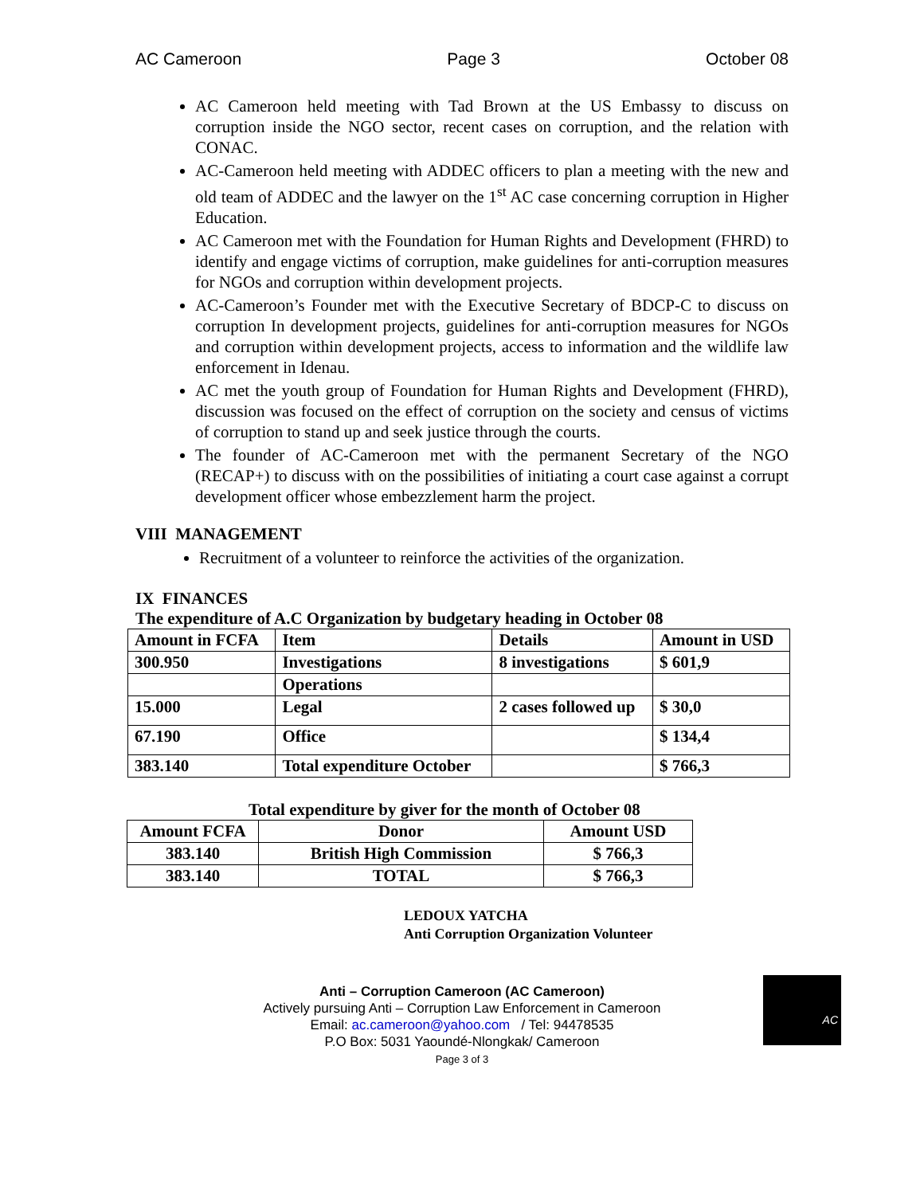AC Cameroon Page 3 October 08
AC Cameroon held meeting with Tad Brown at the US Embassy to discuss on corruption inside the NGO sector, recent cases on corruption, and the relation with CONAC.
AC-Cameroon held meeting with ADDEC officers to plan a meeting with the new and old team of ADDEC and the lawyer on the 1<sup>st</sup> AC case concerning corruption in Higher Education.
AC Cameroon met with the Foundation for Human Rights and Development (FHRD) to identify and engage victims of corruption, make guidelines for anti-corruption measures for NGOs and corruption within development projects.
AC-Cameroon’s Founder met with the Executive Secretary of BDCP-C to discuss on corruption In development projects, guidelines for anti-corruption measures for NGOs and corruption within development projects, access to information and the wildlife law enforcement in Idenau.
AC met the youth group of Foundation for Human Rights and Development (FHRD), discussion was focused on the effect of corruption on the society and census of victims of corruption to stand up and seek justice through the courts.
The founder of AC-Cameroon met with the permanent Secretary of the NGO (RECAP+) to discuss with on the possibilities of initiating a court case against a corrupt development officer whose embezzlement harm the project.
VIII MANAGEMENT
Recruitment of a volunteer to reinforce the activities of the organization.
IX FINANCES
The expenditure of A.C Organization by budgetary heading in October 08
| Amount in FCFA | Item | Details | Amount in USD |
| --- | --- | --- | --- |
| 300.950 | Investigations | 8 investigations | $ 601,9 |
| | Operations | | |
| 15.000 | Legal | 2 cases followed up | $ 30,0 |
| 67.190 | Office | | $ 134,4 |
| 383.140 | Total expenditure October | | $ 766,3 |
Total expenditure by giver for the month of October 08
| Amount FCFA | Donor | Amount USD |
| --- | --- | --- |
| 383.140 | British High Commission | $ 766,3 |
| 383.140 | TOTAL | $ 766,3 |
LEDOUX YATCHA
Anti Corruption Organization Volunteer
Anti – Corruption Cameroon (AC Cameroon)
Actively pursuing Anti – Corruption Law Enforcement in Cameroon
Email: ac.cameroon@yahoo.com / Tel: 94478535
P.O Box: 5031 Yaoundé-Nlongkak/ Cameroon
Page 3 of 3
AC